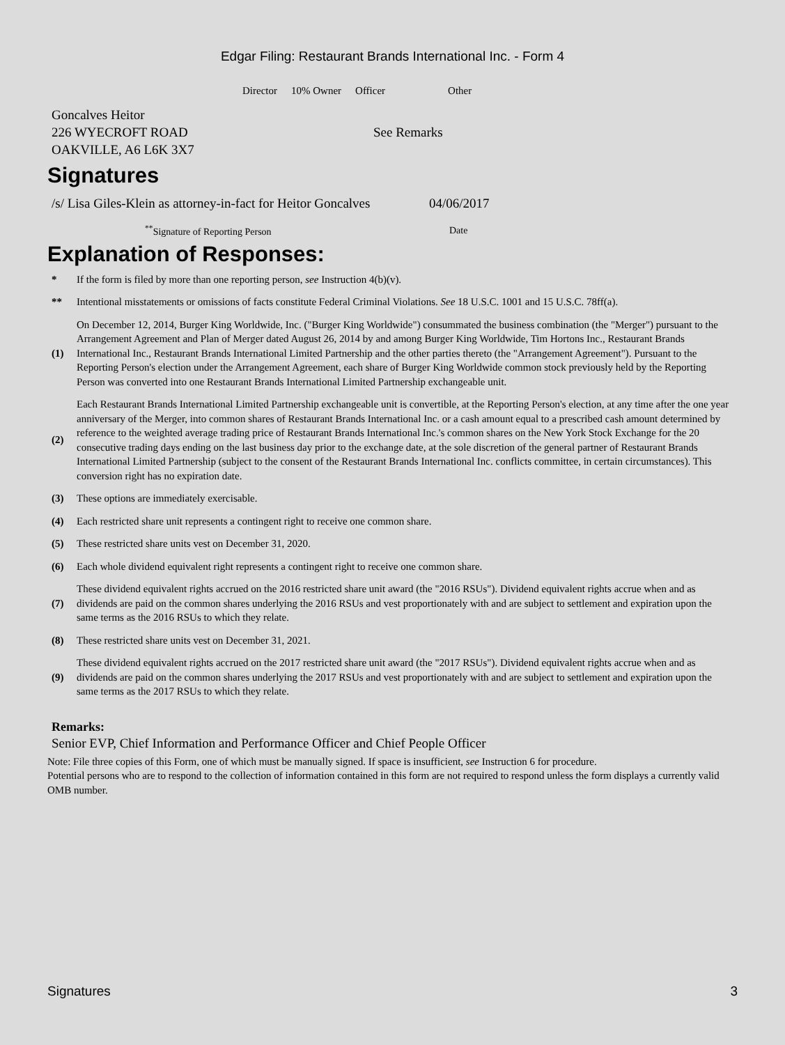Edgar Filing: Restaurant Brands International Inc. - Form 4
| Director | 10% Owner | Officer | Other |
| --- | --- | --- | --- |
| Goncalves Heitor 226 WYECROFT ROAD OAKVILLE, A6 L6K 3X7 | See Remarks |
Signatures
| /s/ Lisa Giles-Klein as attorney-in-fact for Heitor Goncalves | 04/06/2017 |
| <sup>**</sup> Signature of Reporting Person | Date |
Explanation of Responses:
| * | If the form is filed by more than one reporting person, see Instruction 4(b)(v). |
| ** | Intentional misstatements or omissions of facts constitute Federal Criminal Violations. See 18 U.S.C. 1001 and 15 U.S.C. 78ff(a). |
| (1) | On December 12, 2014, Burger King Worldwide, Inc. ("Burger King Worldwide") consummated the business combination (the "Merger") pursuant to the Arrangement Agreement and Plan of Merger dated August 26, 2014 by and among Burger King Worldwide, Tim Hortons Inc., Restaurant Brands International Inc., Restaurant Brands International Limited Partnership and the other parties thereto (the "Arrangement Agreement"). Pursuant to the Reporting Person's election under the Arrangement Agreement, each share of Burger King Worldwide common stock previously held by the Reporting Person was converted into one Restaurant Brands International Limited Partnership exchangeable unit. |
| (2) | Each Restaurant Brands International Limited Partnership exchangeable unit is convertible, at the Reporting Person's election, at any time after the one year anniversary of the Merger, into common shares of Restaurant Brands International Inc. or a cash amount equal to a prescribed cash amount determined by reference to the weighted average trading price of Restaurant Brands International Inc.'s common shares on the New York Stock Exchange for the 20 consecutive trading days ending on the last business day prior to the exchange date, at the sole discretion of the general partner of Restaurant Brands International Limited Partnership (subject to the consent of the Restaurant Brands International Inc. conflicts committee, in certain circumstances). This conversion right has no expiration date. |
| (3) | These options are immediately exercisable. |
| (4) | Each restricted share unit represents a contingent right to receive one common share. |
| (5) | These restricted share units vest on December 31, 2020. |
| (6) | Each whole dividend equivalent right represents a contingent right to receive one common share. |
| (7) | These dividend equivalent rights accrued on the 2016 restricted share unit award (the "2016 RSUs"). Dividend equivalent rights accrue when and as dividends are paid on the common shares underlying the 2016 RSUs and vest proportionately with and are subject to settlement and expiration upon the same terms as the 2016 RSUs to which they relate. |
| (8) | These restricted share units vest on December 31, 2021. |
| (9) | These dividend equivalent rights accrued on the 2017 restricted share unit award (the "2017 RSUs"). Dividend equivalent rights accrue when and as dividends are paid on the common shares underlying the 2017 RSUs and vest proportionately with and are subject to settlement and expiration upon the same terms as the 2017 RSUs to which they relate. |
Remarks:
Senior EVP, Chief Information and Performance Officer and Chief People Officer
Note: File three copies of this Form, one of which must be manually signed. If space is insufficient, see Instruction 6 for procedure.
Potential persons who are to respond to the collection of information contained in this form are not required to respond unless the form displays a currently valid OMB number.
Signatures 3